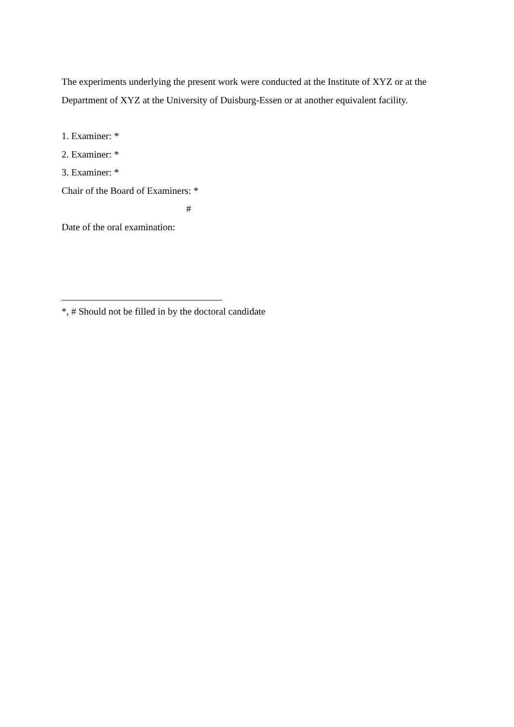The experiments underlying the present work were conducted at the Institute of XYZ or at the Department of XYZ at the University of Duisburg-Essen or at another equivalent facility.
1. Examiner: *
2. Examiner: *
3. Examiner: *
Chair of the Board of Examiners: *
#
Date of the oral examination:
*, # Should not be filled in by the doctoral candidate